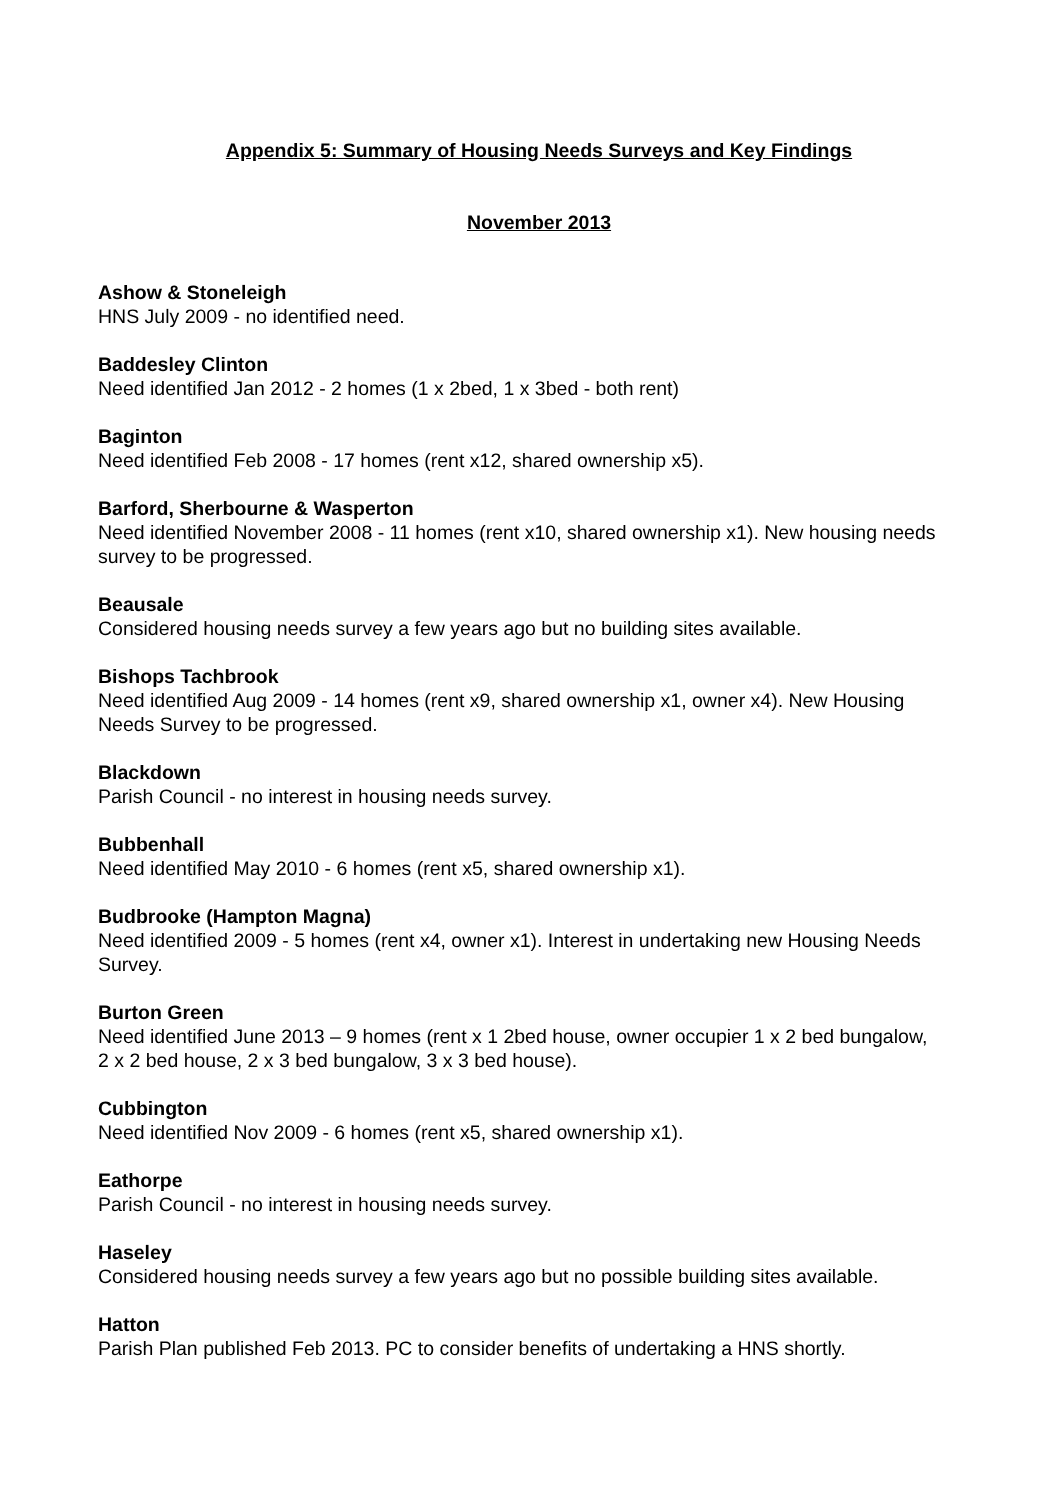Appendix 5: Summary of Housing Needs Surveys and Key Findings
November 2013
Ashow & Stoneleigh
HNS July 2009 - no identified need.
Baddesley Clinton
Need identified Jan 2012 - 2 homes (1 x 2bed, 1 x 3bed - both rent)
Baginton
Need identified Feb 2008 - 17 homes (rent x12, shared ownership x5).
Barford, Sherbourne & Wasperton
Need identified November 2008 - 11 homes (rent x10, shared ownership x1). New housing needs survey to be progressed.
Beausale
Considered housing needs survey a few years ago but no building sites available.
Bishops Tachbrook
Need identified Aug 2009 - 14 homes (rent x9, shared ownership x1, owner x4). New Housing Needs Survey to be progressed.
Blackdown
Parish Council - no interest in housing needs survey.
Bubbenhall
Need identified May 2010 - 6 homes (rent x5, shared ownership x1).
Budbrooke (Hampton Magna)
Need identified 2009 - 5 homes (rent x4, owner x1). Interest in undertaking new Housing Needs Survey.
Burton Green
Need identified June 2013 – 9 homes (rent x 1 2bed house, owner occupier 1 x 2 bed bungalow, 2 x 2 bed house, 2 x 3 bed bungalow, 3 x 3 bed house).
Cubbington
Need identified Nov 2009 - 6 homes (rent x5, shared ownership x1).
Eathorpe
Parish Council - no interest in housing needs survey.
Haseley
Considered housing needs survey a few years ago but no possible building sites available.
Hatton
Parish Plan published Feb 2013. PC to consider benefits of undertaking a HNS shortly.